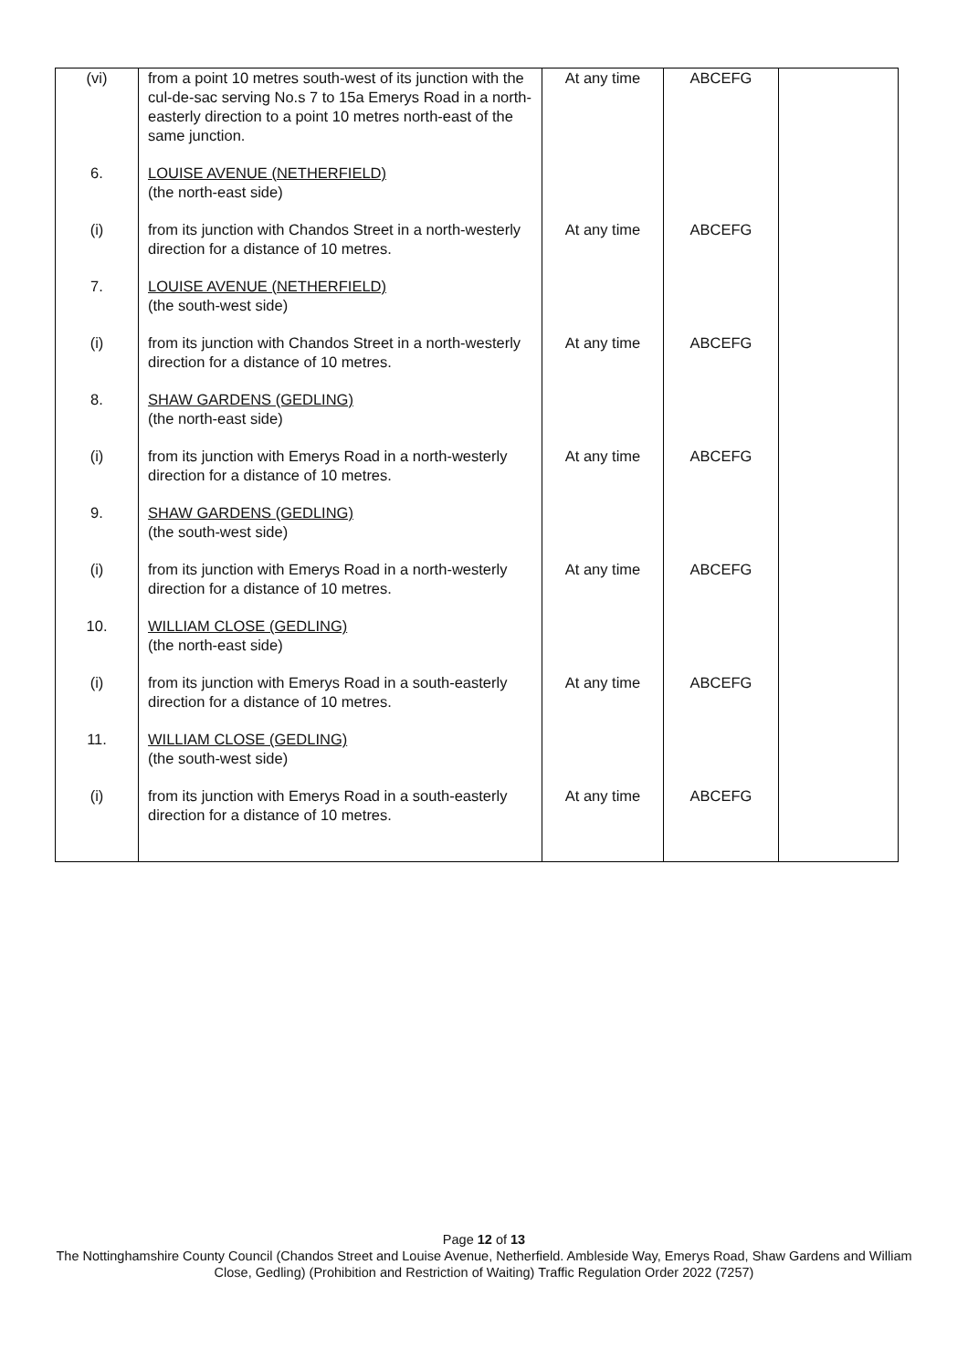| (vi) | from a point 10 metres south-west of its junction with the cul-de-sac serving No.s 7 to 15a Emerys Road in a north-easterly direction to a point 10 metres north-east of the same junction. | At any time | ABCEFG | |
| 6. | LOUISE AVENUE (NETHERFIELD) (the north-east side) | | | |
| (i) | from its junction with Chandos Street in a north-westerly direction for a distance of 10 metres. | At any time | ABCEFG | |
| 7. | LOUISE AVENUE (NETHERFIELD) (the south-west side) | | | |
| (i) | from its junction with Chandos Street in a north-westerly direction for a distance of 10 metres. | At any time | ABCEFG | |
| 8. | SHAW GARDENS (GEDLING) (the north-east side) | | | |
| (i) | from its junction with Emerys Road in a north-westerly direction for a distance of 10 metres. | At any time | ABCEFG | |
| 9. | SHAW GARDENS (GEDLING) (the south-west side) | | | |
| (i) | from its junction with Emerys Road in a north-westerly direction for a distance of 10 metres. | At any time | ABCEFG | |
| 10. | WILLIAM CLOSE (GEDLING) (the north-east side) | | | |
| (i) | from its junction with Emerys Road in a south-easterly direction for a distance of 10 metres. | At any time | ABCEFG | |
| 11. | WILLIAM CLOSE (GEDLING) (the south-west side) | | | |
| (i) | from its junction with Emerys Road in a south-easterly direction for a distance of 10 metres. | At any time | ABCEFG | |
Page 12 of 13
The Nottinghamshire County Council (Chandos Street and Louise Avenue, Netherfield. Ambleside Way, Emerys Road, Shaw Gardens and William Close, Gedling) (Prohibition and Restriction of Waiting) Traffic Regulation Order 2022 (7257)